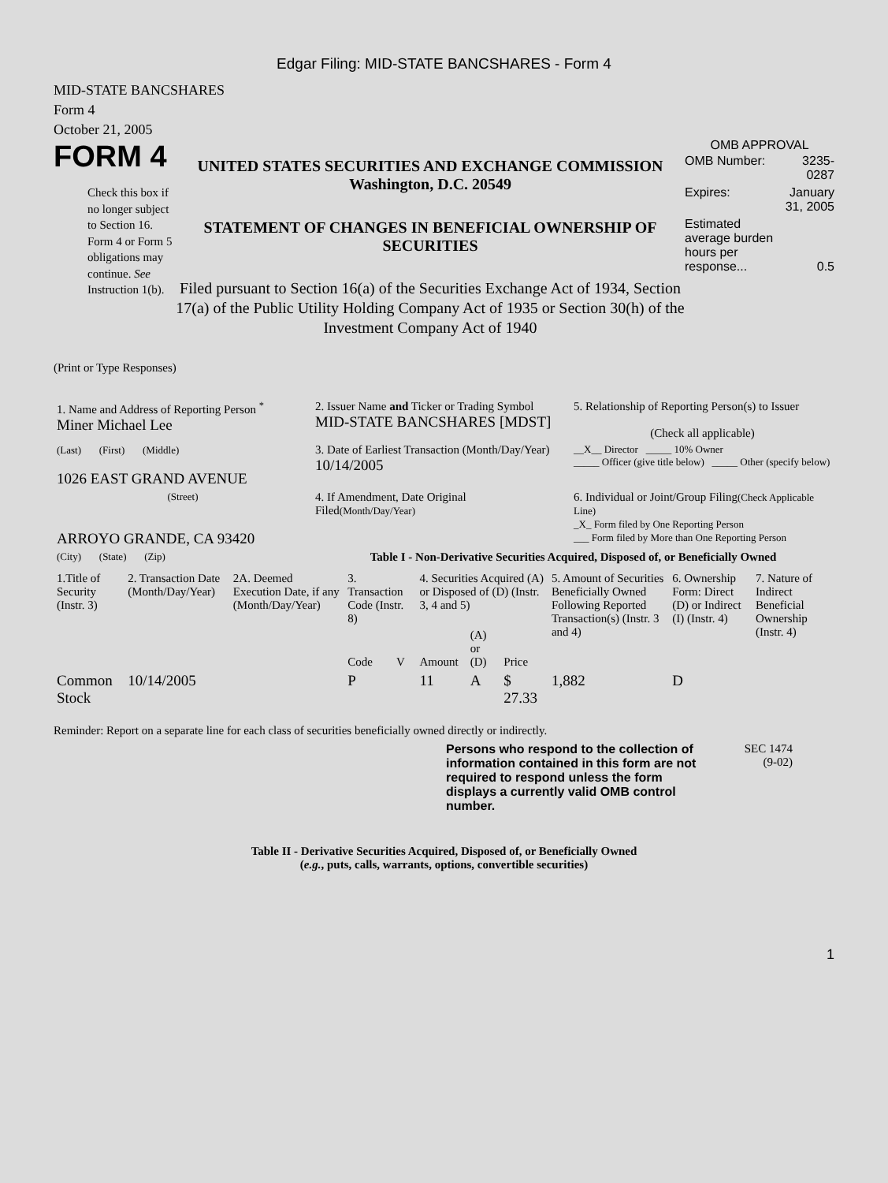Edgar Filing: MID-STATE BANCSHARES - Form 4
MID-STATE BANCSHARES
Form 4
October 21, 2005
FORM 4
Check this box if no longer subject to Section 16. Form 4 or Form 5 obligations may continue. See Instruction 1(b).
UNITED STATES SECURITIES AND EXCHANGE COMMISSION
Washington, D.C. 20549
STATEMENT OF CHANGES IN BENEFICIAL OWNERSHIP OF SECURITIES
Filed pursuant to Section 16(a) of the Securities Exchange Act of 1934, Section 17(a) of the Public Utility Holding Company Act of 1935 or Section 30(h) of the Investment Company Act of 1940
OMB APPROVAL
| OMB Number: | 3235-0287 |
| Expires: | January 31, 2005 |
| Estimated average burden hours per response... | 0.5 |
(Print or Type Responses)
| 1. Name and Address of Reporting Person <sup>*</sup> Miner Michael Lee | 2. Issuer Name and Ticker or Trading Symbol MID-STATE BANCSHARES [MDST] | 5. Relationship of Reporting Person(s) to Issuer (Check all applicable) |
| (Last) (First) (Middle) 1026 EAST GRAND AVENUE | 3. Date of Earliest Transaction (Month/Day/Year) 10/14/2005 | __X__ Director _____ 10% Owner _____ Officer (give title below) _____ Other (specify below) |
| (Street) ARROYO GRANDE, CA 93420 | 4. If Amendment, Date Original Filed (Month/Day/Year) | 6. Individual or Joint/Group Filing (Check Applicable Line) _X_ Form filed by One Reporting Person ___ Form filed by More than One Reporting Person |
| (City) (State) (Zip) | Table I - Non-Derivative Securities Acquired, Disposed of, or Beneficially Owned | |
| 1.Title of Security (Instr. 3) | 2. Transaction Date (Month/Day/Year) | 2A. Deemed Execution Date, if any (Month/Day/Year) | 3. Transaction Code (Instr. 8) | | 4. Securities Acquired (A) or Disposed of (D) (Instr. 3, 4 and 5) | | | 5. Amount of Securities Beneficially Owned Following Reported Transaction(s) (Instr. 3 and 4) | 6. Ownership Form: Direct (D) or Indirect (I) (Instr. 4) | 7. Nature of Indirect Beneficial Ownership (Instr. 4) |
| --- | --- | --- | --- | --- | --- | --- | --- | --- | --- | --- |
| | | | Code | V | Amount | (A) or (D) | Price | | | |
| Common Stock | 10/14/2005 | | P | | 11 | A | $ 27.33 | 1,882 | D | |
Reminder: Report on a separate line for each class of securities beneficially owned directly or indirectly.
Persons who respond to the collection of information contained in this form are not required to respond unless the form displays a currently valid OMB control number.
SEC 1474
(9-02)
Table II - Derivative Securities Acquired, Disposed of, or Beneficially Owned
(e.g., puts, calls, warrants, options, convertible securities)
1